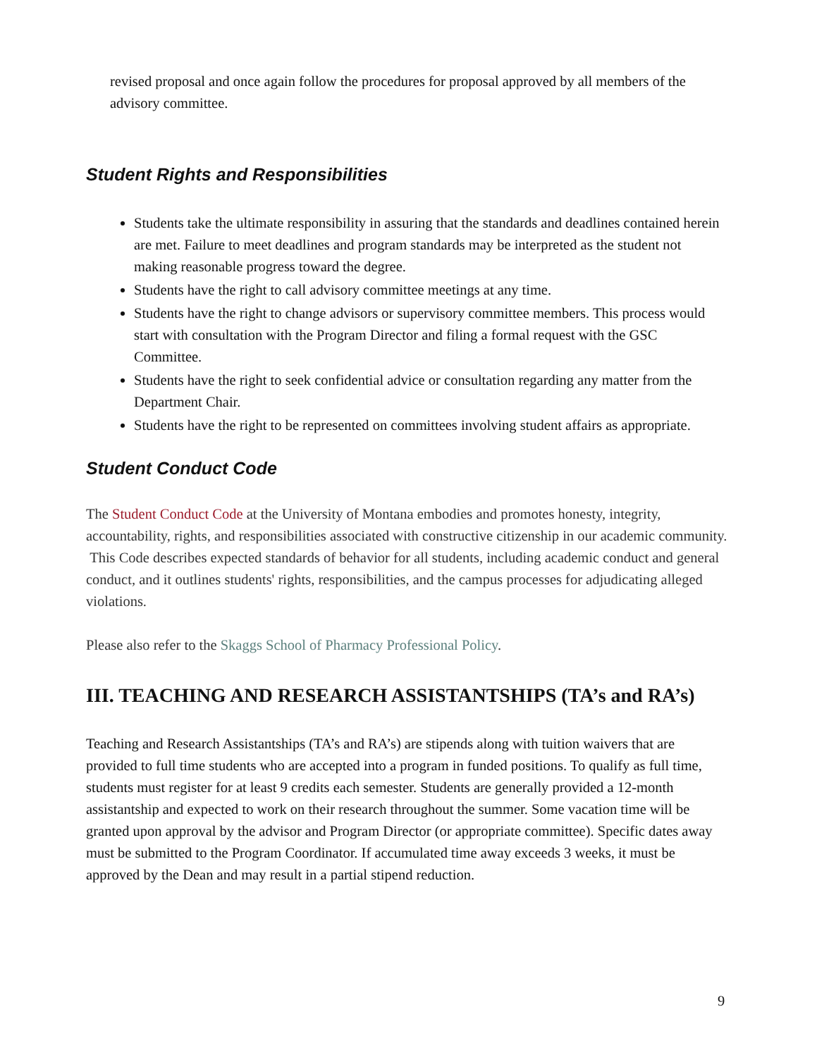revised proposal and once again follow the procedures for proposal approved by all members of the advisory committee.
Student Rights and Responsibilities
Students take the ultimate responsibility in assuring that the standards and deadlines contained herein are met. Failure to meet deadlines and program standards may be interpreted as the student not making reasonable progress toward the degree.
Students have the right to call advisory committee meetings at any time.
Students have the right to change advisors or supervisory committee members. This process would start with consultation with the Program Director and filing a formal request with the GSC Committee.
Students have the right to seek confidential advice or consultation regarding any matter from the Department Chair.
Students have the right to be represented on committees involving student affairs as appropriate.
Student Conduct Code
The Student Conduct Code at the University of Montana embodies and promotes honesty, integrity, accountability, rights, and responsibilities associated with constructive citizenship in our academic community. This Code describes expected standards of behavior for all students, including academic conduct and general conduct, and it outlines students' rights, responsibilities, and the campus processes for adjudicating alleged violations.
Please also refer to the Skaggs School of Pharmacy Professional Policy.
III. TEACHING AND RESEARCH ASSISTANTSHIPS (TA’s and RA’s)
Teaching and Research Assistantships (TA’s and RA’s) are stipends along with tuition waivers that are provided to full time students who are accepted into a program in funded positions. To qualify as full time, students must register for at least 9 credits each semester. Students are generally provided a 12-month assistantship and expected to work on their research throughout the summer. Some vacation time will be granted upon approval by the advisor and Program Director (or appropriate committee). Specific dates away must be submitted to the Program Coordinator. If accumulated time away exceeds 3 weeks, it must be approved by the Dean and may result in a partial stipend reduction.
9